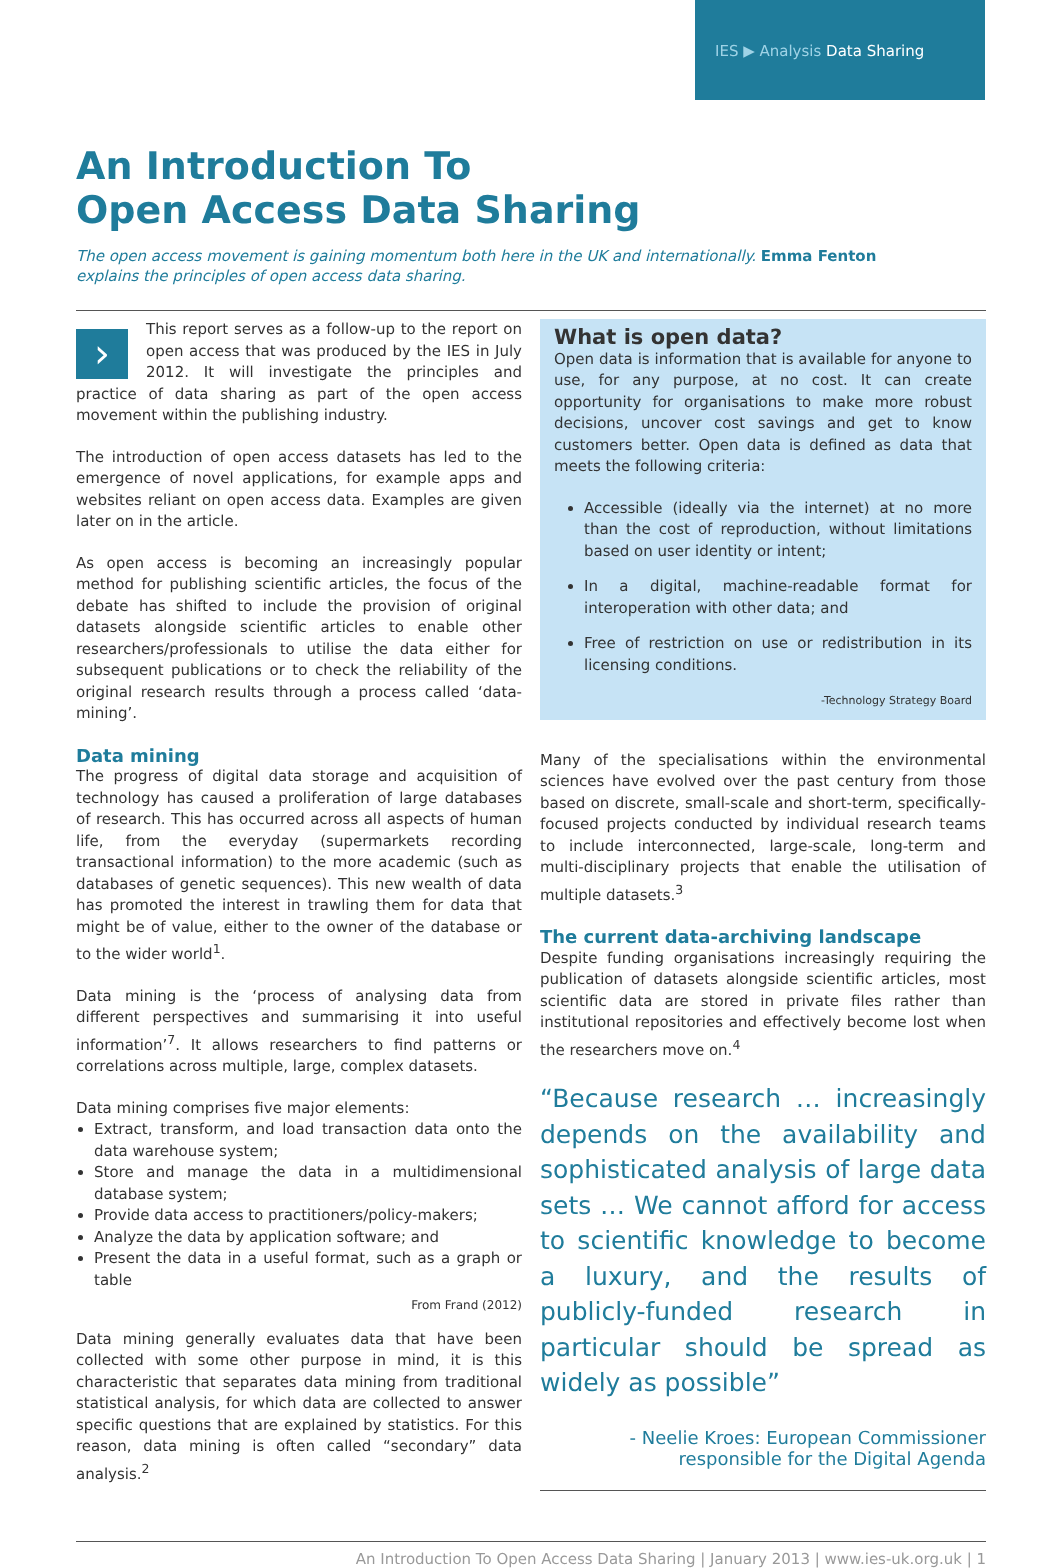IES ▶ Analysis Data Sharing
An Introduction To
Open Access Data Sharing
The open access movement is gaining momentum both here in the UK and internationally. Emma Fenton explains the principles of open access data sharing.
› This report serves as a follow-up to the report on open access that was produced by the IES in July 2012. It will investigate the principles and practice of data sharing as part of the open access movement within the publishing industry.
The introduction of open access datasets has led to the emergence of novel applications, for example apps and websites reliant on open access data. Examples are given later on in the article.
As open access is becoming an increasingly popular method for publishing scientific articles, the focus of the debate has shifted to include the provision of original datasets alongside scientific articles to enable other researchers/professionals to utilise the data either for subsequent publications or to check the reliability of the original research results through a process called ‘data-mining’.
Data mining
The progress of digital data storage and acquisition of technology has caused a proliferation of large databases of research. This has occurred across all aspects of human life, from the everyday (supermarkets recording transactional information) to the more academic (such as databases of genetic sequences). This new wealth of data has promoted the interest in trawling them for data that might be of value, either to the owner of the database or to the wider world<sup>1</sup>.
Data mining is the ‘process of analysing data from different perspectives and summarising it into useful information’<sup>7</sup>. It allows researchers to find patterns or correlations across multiple, large, complex datasets.
Data mining comprises five major elements:
Extract, transform, and load transaction data onto the data warehouse system;
Store and manage the data in a multidimensional database system;
Provide data access to practitioners/policy-makers;
Analyze the data by application software; and
Present the data in a useful format, such as a graph or table
From Frand (2012)
Data mining generally evaluates data that have been collected with some other purpose in mind, it is this characteristic that separates data mining from traditional statistical analysis, for which data are collected to answer specific questions that are explained by statistics. For this reason, data mining is often called “secondary” data analysis.<sup>2</sup>
What is open data?
Open data is information that is available for anyone to use, for any purpose, at no cost. It can create opportunity for organisations to make more robust decisions, uncover cost savings and get to know customers better. Open data is defined as data that meets the following criteria:
Accessible (ideally via the internet) at no more than the cost of reproduction, without limitations based on user identity or intent;
In a digital, machine-readable format for interoperation with other data; and
Free of restriction on use or redistribution in its licensing conditions.
-Technology Strategy Board
Many of the specialisations within the environmental sciences have evolved over the past century from those based on discrete, small-scale and short-term, specifically-focused projects conducted by individual research teams to include interconnected, large-scale, long-term and multi-disciplinary projects that enable the utilisation of multiple datasets.<sup>3</sup>
The current data-archiving landscape
Despite funding organisations increasingly requiring the publication of datasets alongside scientific articles, most scientific data are stored in private files rather than institutional repositories and effectively become lost when the researchers move on.<sup>4</sup>
“Because research … increasingly depends on the availability and sophisticated analysis of large data sets … We cannot afford for access to scientific knowledge to become a luxury, and the results of publicly-funded research in particular should be spread as widely as possible”
- Neelie Kroes: European Commissioner
responsible for the Digital Agenda
An Introduction To Open Access Data Sharing | January 2013 | www.ies-uk.org.uk | 1